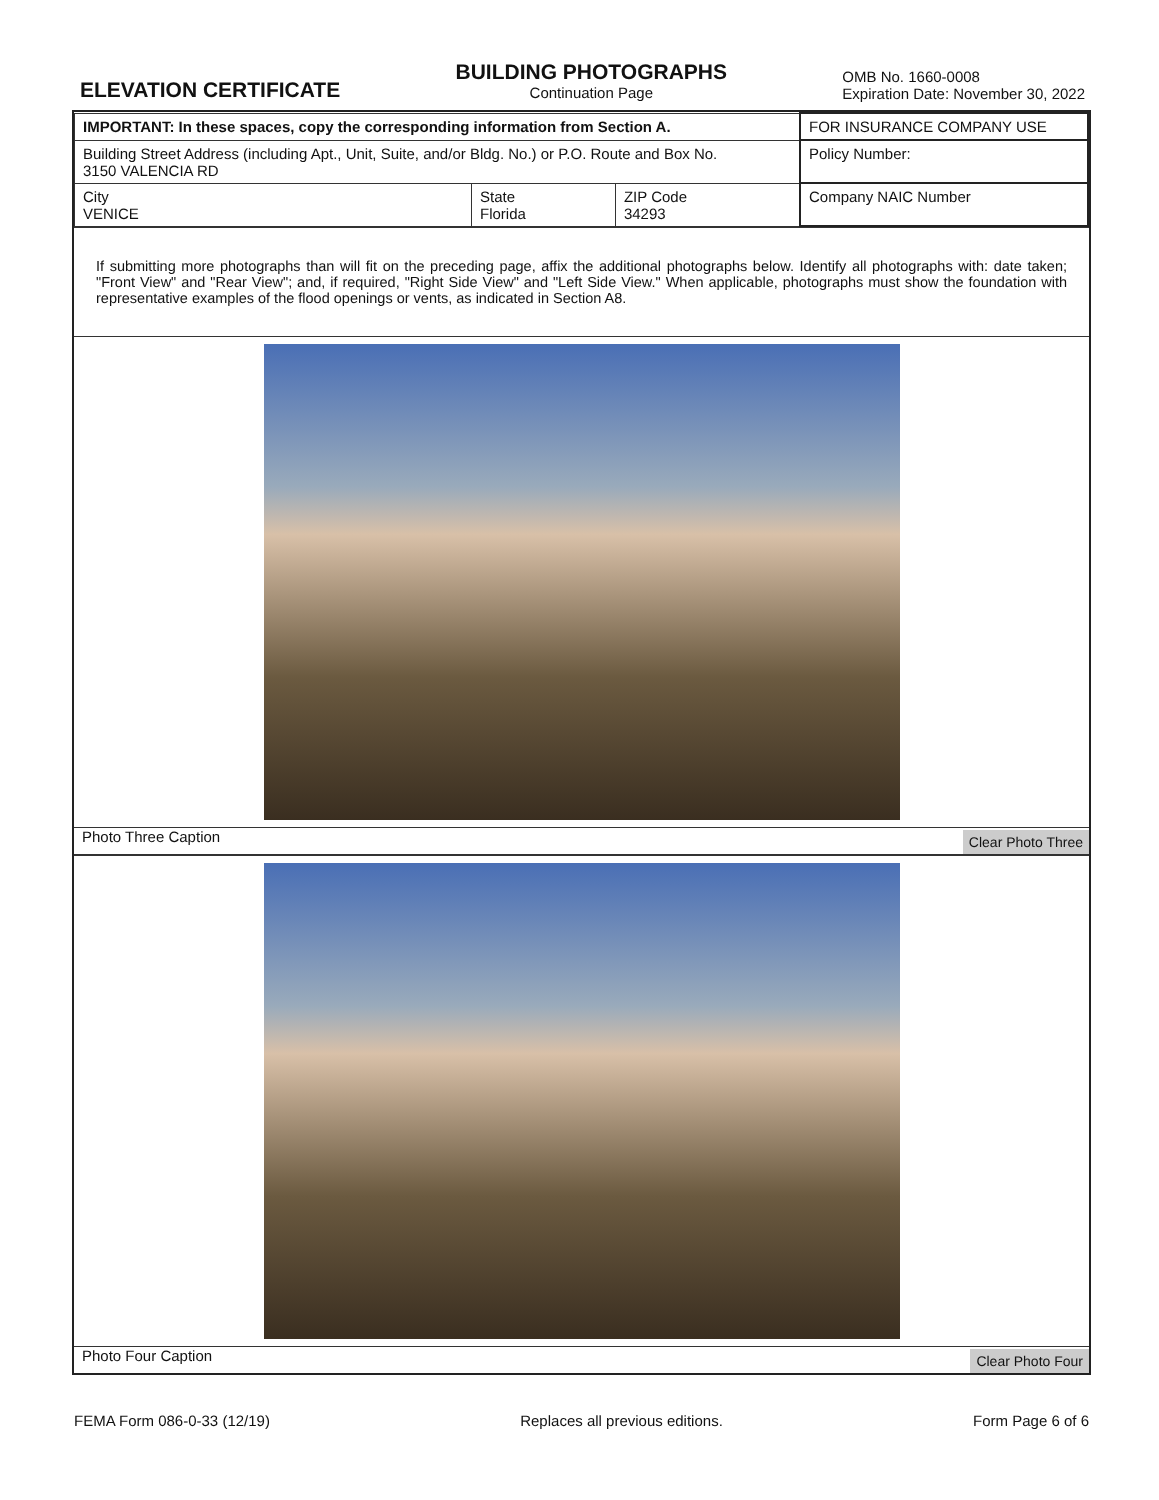ELEVATION CERTIFICATE
BUILDING PHOTOGRAPHS
Continuation Page
OMB No. 1660-0008
Expiration Date: November 30, 2022
| IMPORTANT: In these spaces, copy the corresponding information from Section A. | | | FOR INSURANCE COMPANY USE |
| Building Street Address (including Apt., Unit, Suite, and/or Bldg. No.) or P.O. Route and Box No. 3150 VALENCIA RD | | | Policy Number: |
| City VENICE | State Florida | ZIP Code 34293 | Company NAIC Number |
If submitting more photographs than will fit on the preceding page, affix the additional photographs below. Identify all photographs with: date taken; "Front View" and "Rear View"; and, if required, "Right Side View" and "Left Side View." When applicable, photographs must show the foundation with representative examples of the flood openings or vents, as indicated in Section A8.
Photo Three Caption Clear Photo Three
Photo Four Caption Clear Photo Four
FEMA Form 086-0-33 (12/19) Replaces all previous editions. Form Page 6 of 6